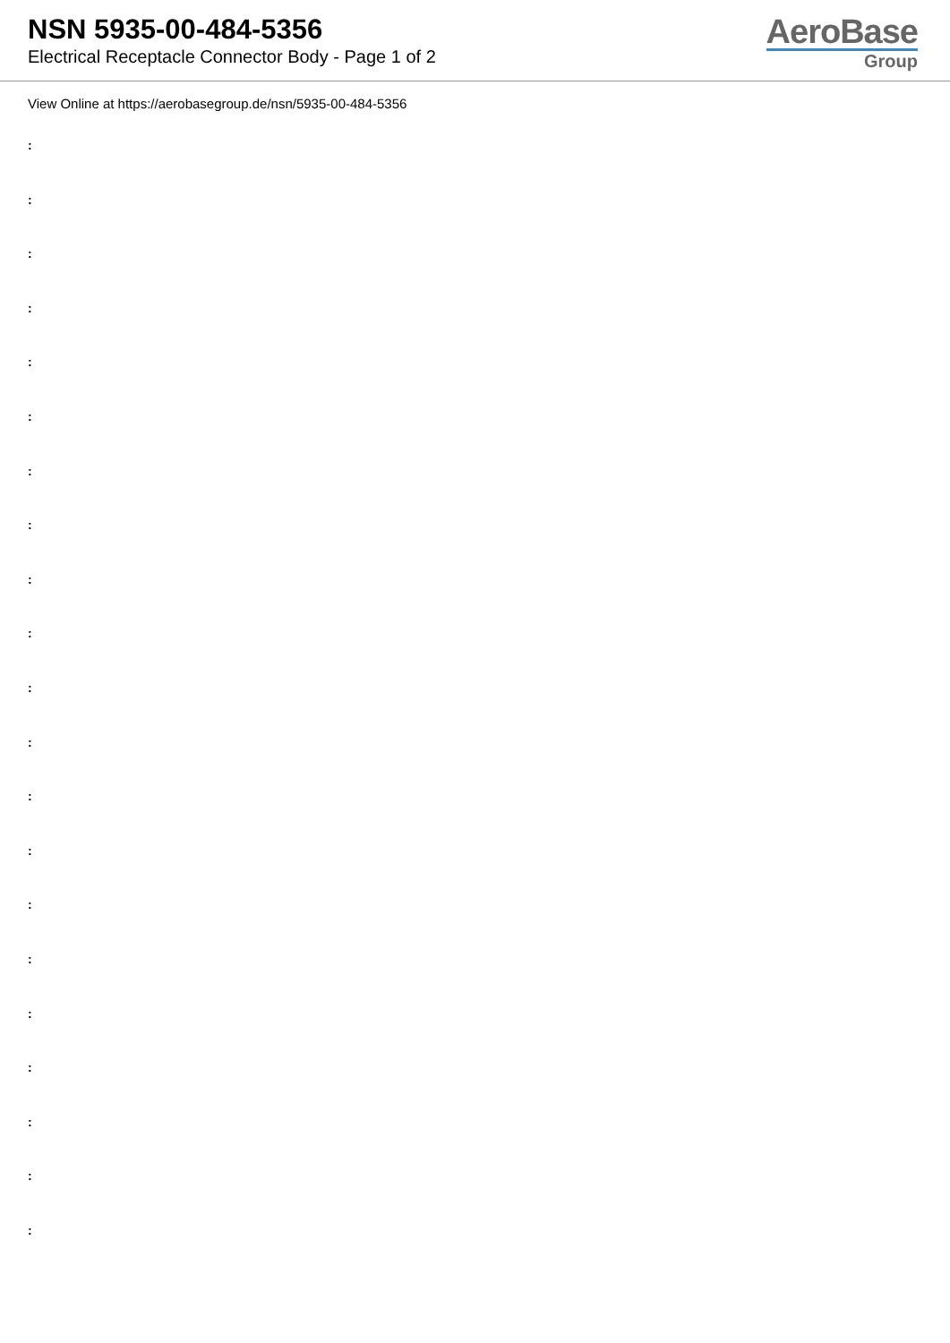NSN 5935-00-484-5356
Electrical Receptacle Connector Body - Page 1 of 2
AeroBase
Group
View Online at https://aerobasegroup.de/nsn/5935-00-484-5356
:
:
:
:
:
:
:
:
:
:
:
:
:
:
:
:
:
:
:
:
: